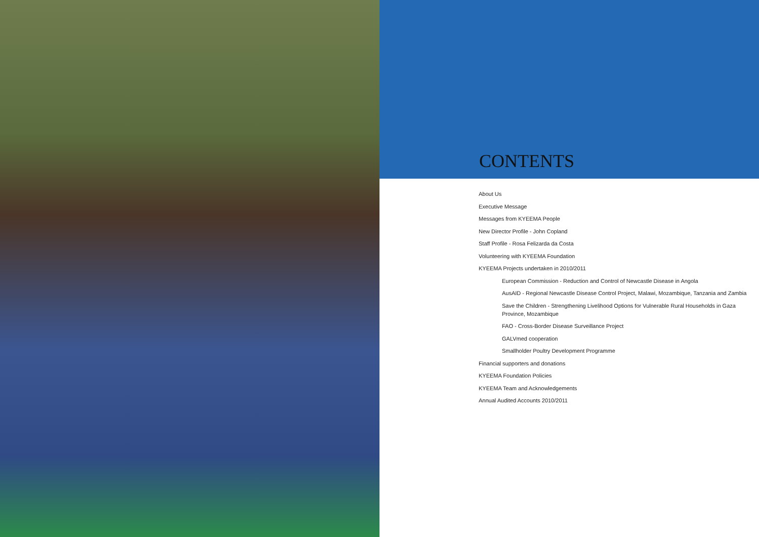CONTENTS
About Us
Executive Message
Messages from KYEEMA People
New Director Profile - John Copland
Staff Profile - Rosa Felizarda da Costa
Volunteering with KYEEMA Foundation
KYEEMA Projects undertaken in 2010/2011
European Commission - Reduction and Control of Newcastle Disease in Angola
AusAID - Regional Newcastle Disease Control Project, Malawi, Mozambique, Tanzania and Zambia
Save the Children - Strengthening Livelihood Options for Vulnerable Rural Households in Gaza Province, Mozambique
FAO - Cross-Border Disease Surveillance Project
GALVmed cooperation
Smallholder Poultry Development Programme
Financial supporters and donations
KYEEMA Foundation Policies
KYEEMA Team and Acknowledgements
Annual Audited Accounts 2010/2011